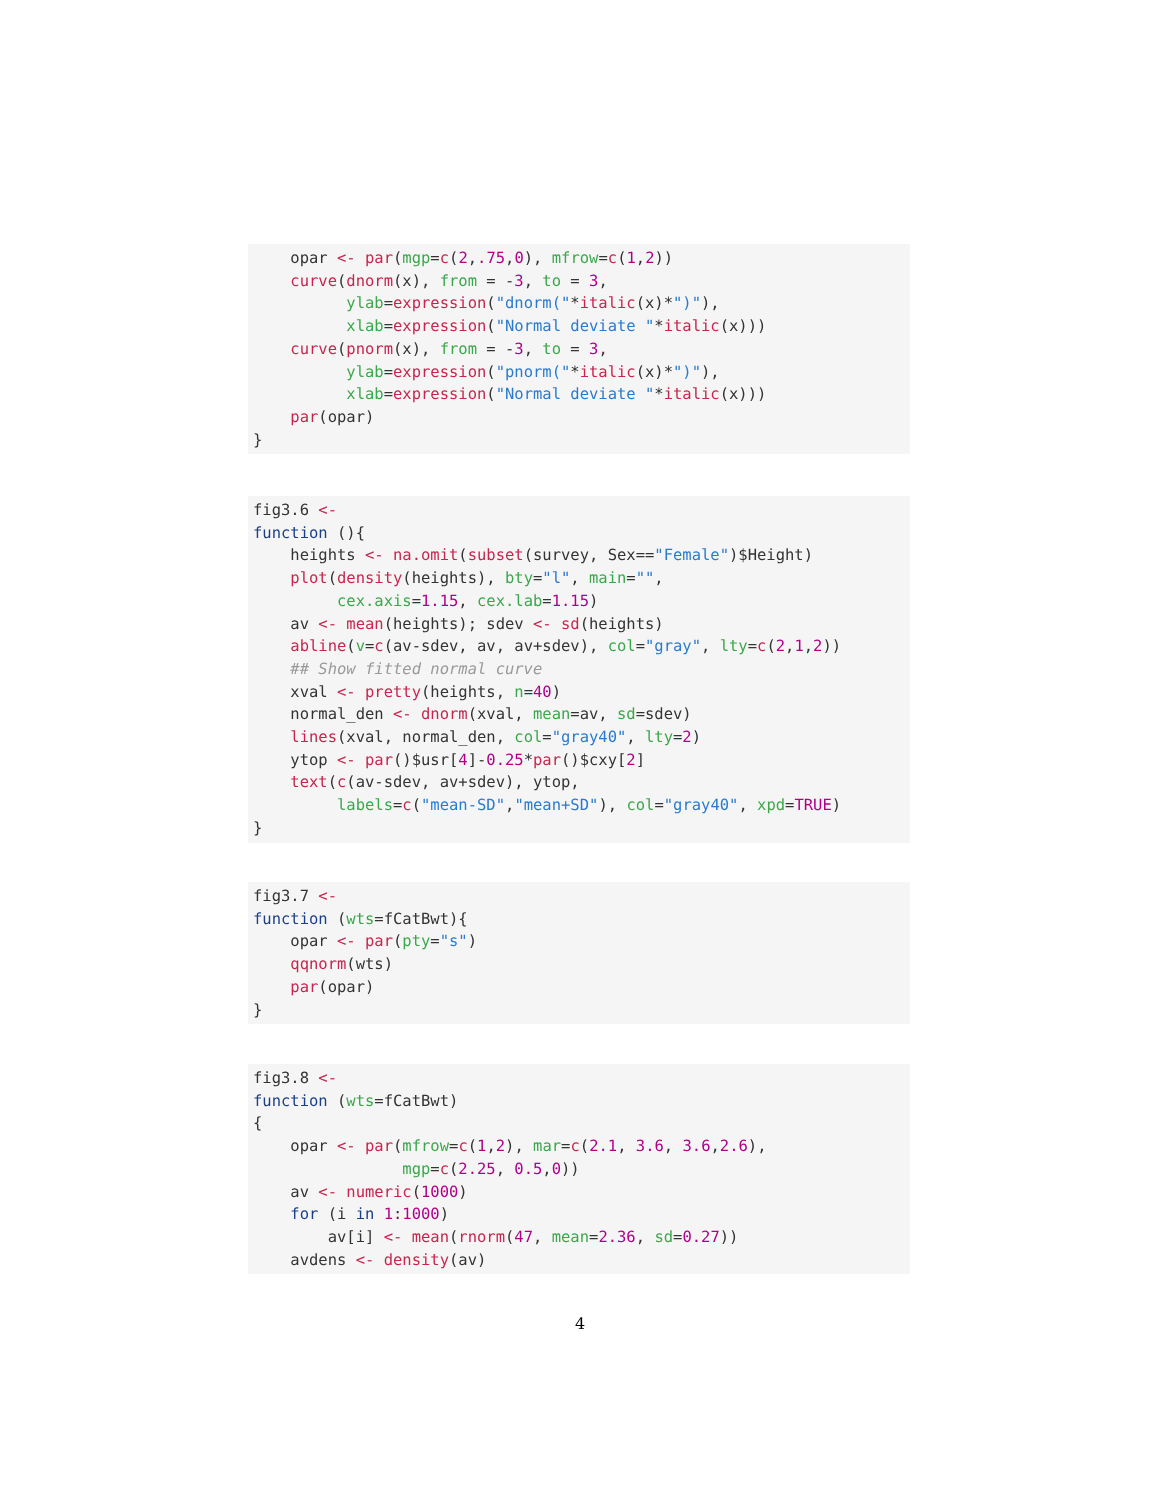opar <- par(mgp=c(2,.75,0), mfrow=c(1,2))
    curve(dnorm(x), from = -3, to = 3,
          ylab=expression("dnorm("*italic(x)*")"),
          xlab=expression("Normal deviate "*italic(x)))
    curve(pnorm(x), from = -3, to = 3,
          ylab=expression("pnorm("*italic(x)*")"),
          xlab=expression("Normal deviate "*italic(x)))
    par(opar)
}
fig3.6 <-
function (){
    heights <- na.omit(subset(survey, Sex=="Female")$Height)
    plot(density(heights), bty="l", main="",
         cex.axis=1.15, cex.lab=1.15)
    av <- mean(heights); sdev <- sd(heights)
    abline(v=c(av-sdev, av, av+sdev), col="gray", lty=c(2,1,2))
    ## Show fitted normal curve
    xval <- pretty(heights, n=40)
    normal_den <- dnorm(xval, mean=av, sd=sdev)
    lines(xval, normal_den, col="gray40", lty=2)
    ytop <- par()$usr[4]-0.25*par()$cxy[2]
    text(c(av-sdev, av+sdev), ytop,
         labels=c("mean-SD","mean+SD"), col="gray40", xpd=TRUE)
}
fig3.7 <-
function (wts=fCatBwt){
    opar <- par(pty="s")
    qqnorm(wts)
    par(opar)
}
fig3.8 <-
function (wts=fCatBwt)
{
    opar <- par(mfrow=c(1,2), mar=c(2.1, 3.6, 3.6,2.6),
                mgp=c(2.25, 0.5,0))
    av <- numeric(1000)
    for (i in 1:1000)
        av[i] <- mean(rnorm(47, mean=2.36, sd=0.27))
    avdens <- density(av)
4